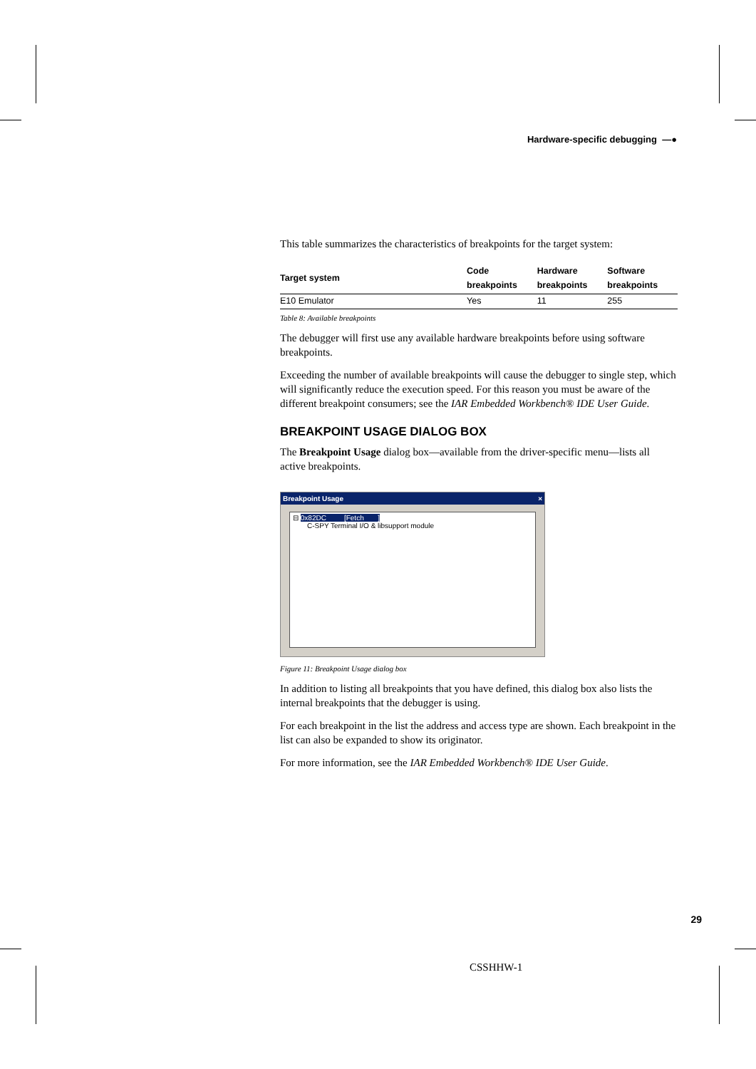Hardware-specific debugging —●
This table summarizes the characteristics of breakpoints for the target system:
| Target system | Code breakpoints | Hardware breakpoints | Software breakpoints |
| --- | --- | --- | --- |
| E10 Emulator | Yes | 11 | 255 |
Table 8: Available breakpoints
The debugger will first use any available hardware breakpoints before using software breakpoints.
Exceeding the number of available breakpoints will cause the debugger to single step, which will significantly reduce the execution speed. For this reason you must be aware of the different breakpoint consumers; see the IAR Embedded Workbench® IDE User Guide.
BREAKPOINT USAGE DIALOG BOX
The Breakpoint Usage dialog box—available from the driver-specific menu—lists all active breakpoints.
Breakpoint Usage ×
⊟ 0x82DC [Fetch ]
C-SPY Terminal I/O & libsupport module
Figure 11: Breakpoint Usage dialog box
In addition to listing all breakpoints that you have defined, this dialog box also lists the internal breakpoints that the debugger is using.
For each breakpoint in the list the address and access type are shown. Each breakpoint in the list can also be expanded to show its originator.
For more information, see the IAR Embedded Workbench® IDE User Guide.
29
CSSHHW-1